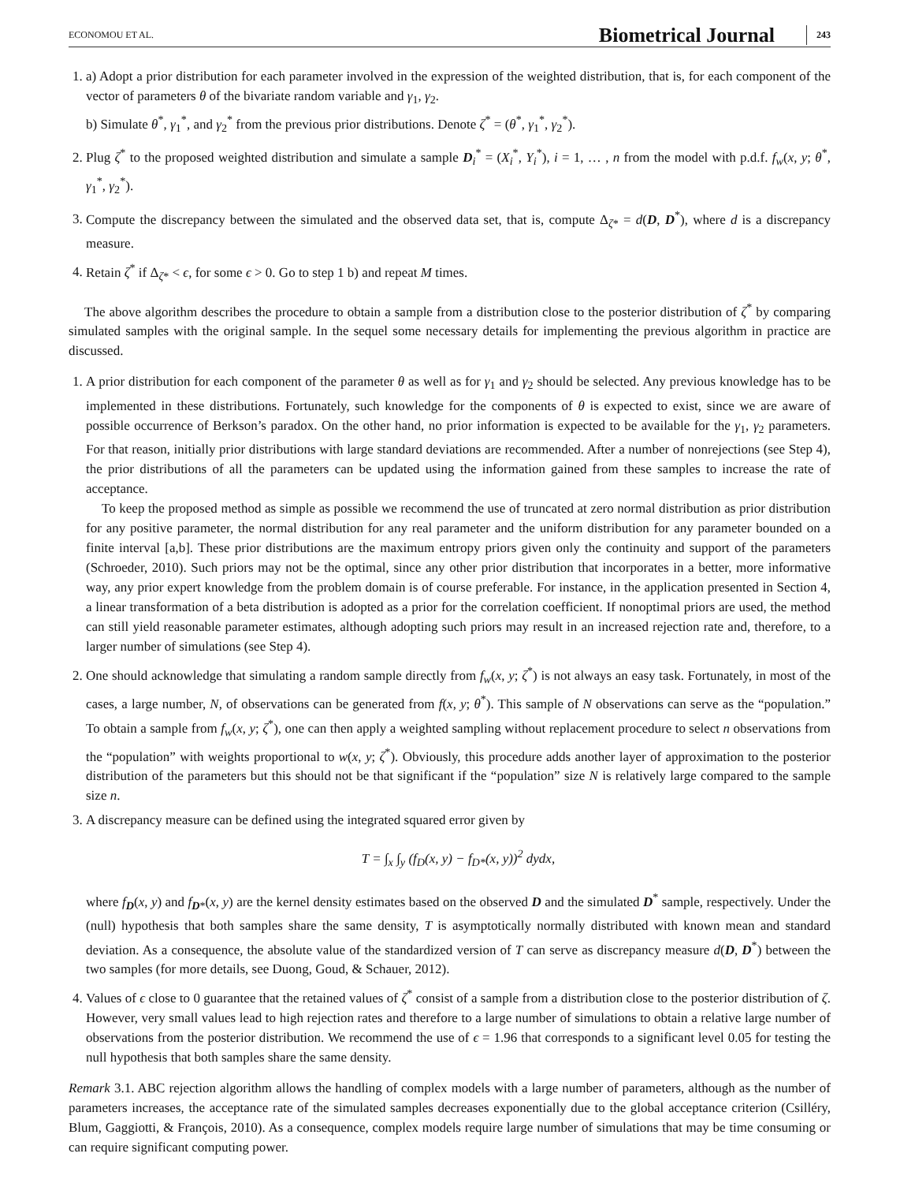ECONOMOU ET AL. Biometrical Journal 243
1. a) Adopt a prior distribution for each parameter involved in the expression of the weighted distribution, that is, for each component of the vector of parameters θ of the bivariate random variable and γ<sub>1</sub>, γ<sub>2</sub>.
b) Simulate θ<sup>*</sup>, γ<sub>1</sub><sup>*</sup>, and γ<sub>2</sub><sup>*</sup> from the previous prior distributions. Denote ζ<sup>*</sup> = (θ<sup>*</sup>, γ<sub>1</sub><sup>*</sup>, γ<sub>2</sub><sup>*</sup>).
2. Plug ζ<sup>*</sup> to the proposed weighted distribution and simulate a sample D<sub>i</sub><sup>*</sup> = (X<sub>i</sub><sup>*</sup>, Y<sub>i</sub><sup>*</sup>), i = 1, … , n from the model with p.d.f. f<sub>w</sub>(x, y; θ<sup>*</sup>, γ<sub>1</sub><sup>*</sup>, γ<sub>2</sub><sup>*</sup>).
3. Compute the discrepancy between the simulated and the observed data set, that is, compute Δ<sub>ζ*</sub> = d(D, D<sup>*</sup>), where d is a discrepancy measure.
4. Retain ζ<sup>*</sup> if Δ<sub>ζ*</sub> < ϵ, for some ϵ > 0. Go to step 1 b) and repeat M times.
The above algorithm describes the procedure to obtain a sample from a distribution close to the posterior distribution of ζ<sup>*</sup> by comparing simulated samples with the original sample. In the sequel some necessary details for implementing the previous algorithm in practice are discussed.
1. A prior distribution for each component of the parameter θ as well as for γ<sub>1</sub> and γ<sub>2</sub> should be selected. Any previous knowledge has to be implemented in these distributions. Fortunately, such knowledge for the components of θ is expected to exist, since we are aware of possible occurrence of Berkson’s paradox. On the other hand, no prior information is expected to be available for the γ<sub>1</sub>, γ<sub>2</sub> parameters. For that reason, initially prior distributions with large standard deviations are recommended. After a number of nonrejections (see Step 4), the prior distributions of all the parameters can be updated using the information gained from these samples to increase the rate of acceptance.
To keep the proposed method as simple as possible we recommend the use of truncated at zero normal distribution as prior distribution for any positive parameter, the normal distribution for any real parameter and the uniform distribution for any parameter bounded on a finite interval [a,b]. These prior distributions are the maximum entropy priors given only the continuity and support of the parameters (Schroeder, 2010). Such priors may not be the optimal, since any other prior distribution that incorporates in a better, more informative way, any prior expert knowledge from the problem domain is of course preferable. For instance, in the application presented in Section 4, a linear transformation of a beta distribution is adopted as a prior for the correlation coefficient. If nonoptimal priors are used, the method can still yield reasonable parameter estimates, although adopting such priors may result in an increased rejection rate and, therefore, to a larger number of simulations (see Step 4).
2. One should acknowledge that simulating a random sample directly from f<sub>w</sub>(x, y; ζ<sup>*</sup>) is not always an easy task. Fortunately, in most of the cases, a large number, N, of observations can be generated from f(x, y; θ<sup>*</sup>). This sample of N observations can serve as the “population.” To obtain a sample from f<sub>w</sub>(x, y; ζ<sup>*</sup>), one can then apply a weighted sampling without replacement procedure to select n observations from the “population” with weights proportional to w(x, y; ζ<sup>*</sup>). Obviously, this procedure adds another layer of approximation to the posterior distribution of the parameters but this should not be that significant if the “population” size N is relatively large compared to the sample size n.
3. A discrepancy measure can be defined using the integrated squared error given by
T = ∫<sub>x</sub> ∫<sub>y</sub> (f<sub>D</sub>(x, y) − f<sub>D*</sub>(x, y))<sup>2</sup> dydx,
where f<sub>D</sub>(x, y) and f<sub>D*</sub>(x, y) are the kernel density estimates based on the observed D and the simulated D<sup>*</sup> sample, respectively. Under the (null) hypothesis that both samples share the same density, T is asymptotically normally distributed with known mean and standard deviation. As a consequence, the absolute value of the standardized version of T can serve as discrepancy measure d(D, D<sup>*</sup>) between the two samples (for more details, see Duong, Goud, & Schauer, 2012).
4. Values of ϵ close to 0 guarantee that the retained values of ζ<sup>*</sup> consist of a sample from a distribution close to the posterior distribution of ζ. However, very small values lead to high rejection rates and therefore to a large number of simulations to obtain a relative large number of observations from the posterior distribution. We recommend the use of ϵ = 1.96 that corresponds to a significant level 0.05 for testing the null hypothesis that both samples share the same density.
Remark 3.1. ABC rejection algorithm allows the handling of complex models with a large number of parameters, although as the number of parameters increases, the acceptance rate of the simulated samples decreases exponentially due to the global acceptance criterion (Csilléry, Blum, Gaggiotti, & François, 2010). As a consequence, complex models require large number of simulations that may be time consuming or can require significant computing power.